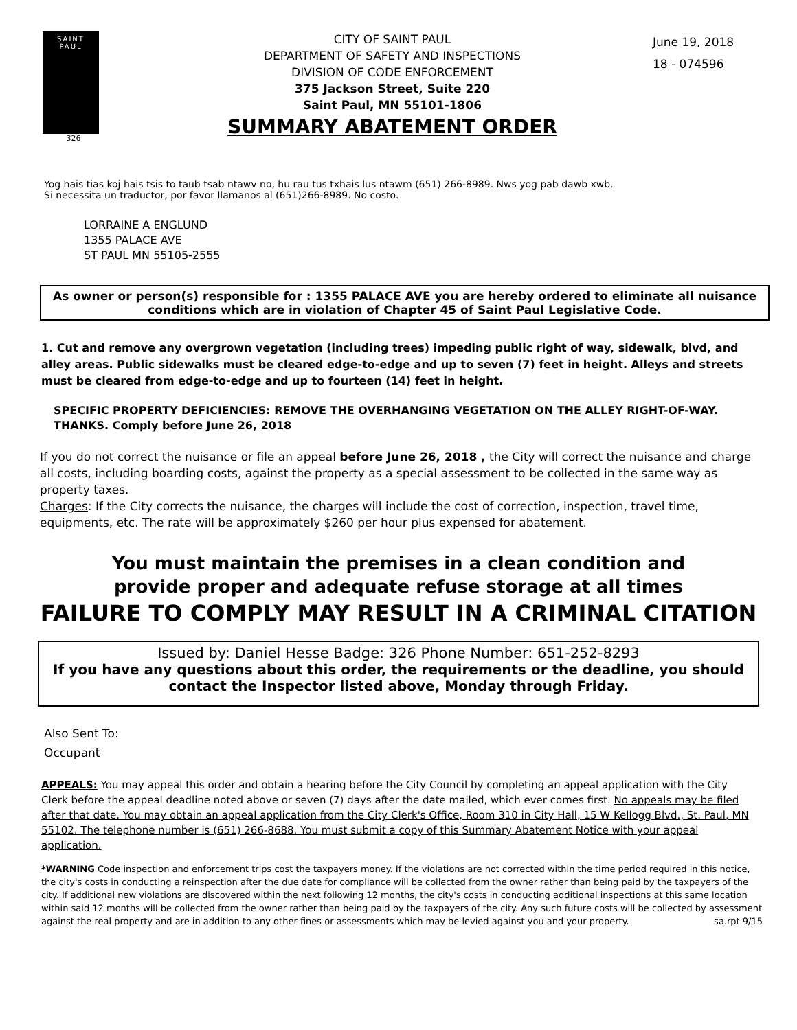SAINT
PAUL
326
CITY OF SAINT PAUL
DEPARTMENT OF SAFETY AND INSPECTIONS
DIVISION OF CODE ENFORCEMENT
375 Jackson Street, Suite 220
Saint Paul, MN 55101-1806
SUMMARY ABATEMENT ORDER
June 19, 2018
18 - 074596
Yog hais tias koj hais tsis to taub tsab ntawv no, hu rau tus txhais lus ntawm (651) 266-8989. Nws yog pab dawb xwb.
Si necessita un traductor, por favor llamanos al (651)266-8989. No costo.
LORRAINE A ENGLUND
1355 PALACE AVE
ST PAUL MN 55105-2555
As owner or person(s) responsible for : 1355 PALACE AVE you are hereby ordered to eliminate all nuisance conditions which are in violation of Chapter 45 of Saint Paul Legislative Code.
1. Cut and remove any overgrown vegetation (including trees) impeding public right of way, sidewalk, blvd, and alley areas. Public sidewalks must be cleared edge-to-edge and up to seven (7) feet in height. Alleys and streets must be cleared from edge-to-edge and up to fourteen (14) feet in height.
SPECIFIC PROPERTY DEFICIENCIES: REMOVE THE OVERHANGING VEGETATION ON THE ALLEY RIGHT-OF-WAY. THANKS. Comply before June 26, 2018
If you do not correct the nuisance or file an appeal before June 26, 2018 , the City will correct the nuisance and charge all costs, including boarding costs, against the property as a special assessment to be collected in the same way as property taxes.
Charges: If the City corrects the nuisance, the charges will include the cost of correction, inspection, travel time, equipments, etc. The rate will be approximately $260 per hour plus expensed for abatement.
You must maintain the premises in a clean condition and
provide proper and adequate refuse storage at all times
FAILURE TO COMPLY MAY RESULT IN A CRIMINAL CITATION
Issued by: Daniel Hesse Badge: 326 Phone Number: 651-252-8293
If you have any questions about this order, the requirements or the deadline, you should contact the Inspector listed above, Monday through Friday.
Also Sent To:
Occupant
APPEALS: You may appeal this order and obtain a hearing before the City Council by completing an appeal application with the City Clerk before the appeal deadline noted above or seven (7) days after the date mailed, which ever comes first. No appeals may be filed after that date. You may obtain an appeal application from the City Clerk's Office, Room 310 in City Hall, 15 W Kellogg Blvd., St. Paul, MN 55102. The telephone number is (651) 266-8688. You must submit a copy of this Summary Abatement Notice with your appeal application.
*WARNING Code inspection and enforcement trips cost the taxpayers money. If the violations are not corrected within the time period required in this notice, the city's costs in conducting a reinspection after the due date for compliance will be collected from the owner rather than being paid by the taxpayers of the city. If additional new violations are discovered within the next following 12 months, the city's costs in conducting additional inspections at this same location within said 12 months will be collected from the owner rather than being paid by the taxpayers of the city. Any such future costs will be collected by assessment against the real property and are in addition to any other fines or assessments which may be levied against you and your property. sa.rpt 9/15